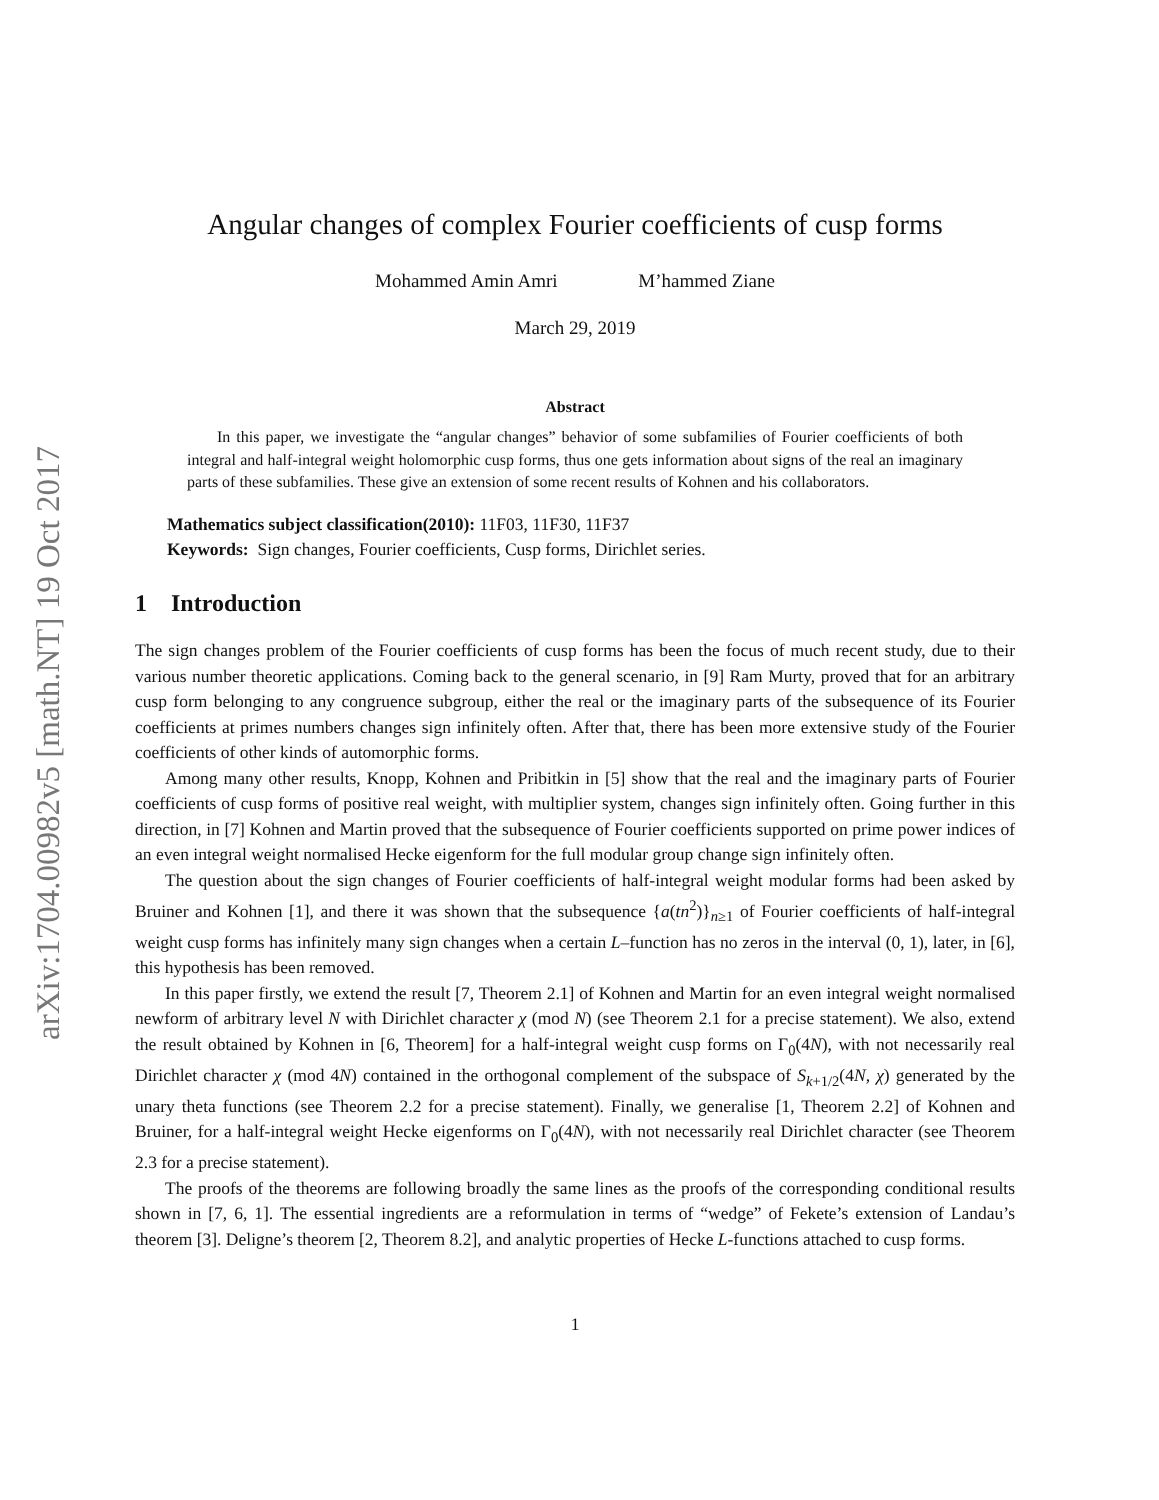arXiv:1704.00982v5 [math.NT] 19 Oct 2017
Angular changes of complex Fourier coefficients of cusp forms
Mohammed Amin Amri M’hammed Ziane
March 29, 2019
Abstract
In this paper, we investigate the “angular changes” behavior of some subfamilies of Fourier coefficients of both integral and half-integral weight holomorphic cusp forms, thus one gets information about signs of the real an imaginary parts of these subfamilies. These give an extension of some recent results of Kohnen and his collaborators.
Mathematics subject classification(2010): 11F03, 11F30, 11F37
Keywords: Sign changes, Fourier coefficients, Cusp forms, Dirichlet series.
1 Introduction
The sign changes problem of the Fourier coefficients of cusp forms has been the focus of much recent study, due to their various number theoretic applications. Coming back to the general scenario, in [9] Ram Murty, proved that for an arbitrary cusp form belonging to any congruence subgroup, either the real or the imaginary parts of the subsequence of its Fourier coefficients at primes numbers changes sign infinitely often. After that, there has been more extensive study of the Fourier coefficients of other kinds of automorphic forms.
Among many other results, Knopp, Kohnen and Pribitkin in [5] show that the real and the imaginary parts of Fourier coefficients of cusp forms of positive real weight, with multiplier system, changes sign infinitely often. Going further in this direction, in [7] Kohnen and Martin proved that the subsequence of Fourier coefficients supported on prime power indices of an even integral weight normalised Hecke eigenform for the full modular group change sign infinitely often.
The question about the sign changes of Fourier coefficients of half-integral weight modular forms had been asked by Bruiner and Kohnen [1], and there it was shown that the subsequence {a(tn<sup>2</sup>)}<sub>n≥1</sub> of Fourier coefficients of half-integral weight cusp forms has infinitely many sign changes when a certain L–function has no zeros in the interval (0, 1), later, in [6], this hypothesis has been removed.
In this paper firstly, we extend the result [7, Theorem 2.1] of Kohnen and Martin for an even integral weight normalised newform of arbitrary level N with Dirichlet character χ (mod N) (see Theorem 2.1 for a precise statement). We also, extend the result obtained by Kohnen in [6, Theorem] for a half-integral weight cusp forms on Γ<sub>0</sub>(4N), with not necessarily real Dirichlet character χ (mod 4N) contained in the orthogonal complement of the subspace of S<sub>k+1/2</sub>(4N, χ) generated by the unary theta functions (see Theorem 2.2 for a precise statement). Finally, we generalise [1, Theorem 2.2] of Kohnen and Bruiner, for a half-integral weight Hecke eigenforms on Γ<sub>0</sub>(4N), with not necessarily real Dirichlet character (see Theorem 2.3 for a precise statement).
The proofs of the theorems are following broadly the same lines as the proofs of the corresponding conditional results shown in [7, 6, 1]. The essential ingredients are a reformulation in terms of “wedge” of Fekete’s extension of Landau’s theorem [3]. Deligne’s theorem [2, Theorem 8.2], and analytic properties of Hecke L-functions attached to cusp forms.
1